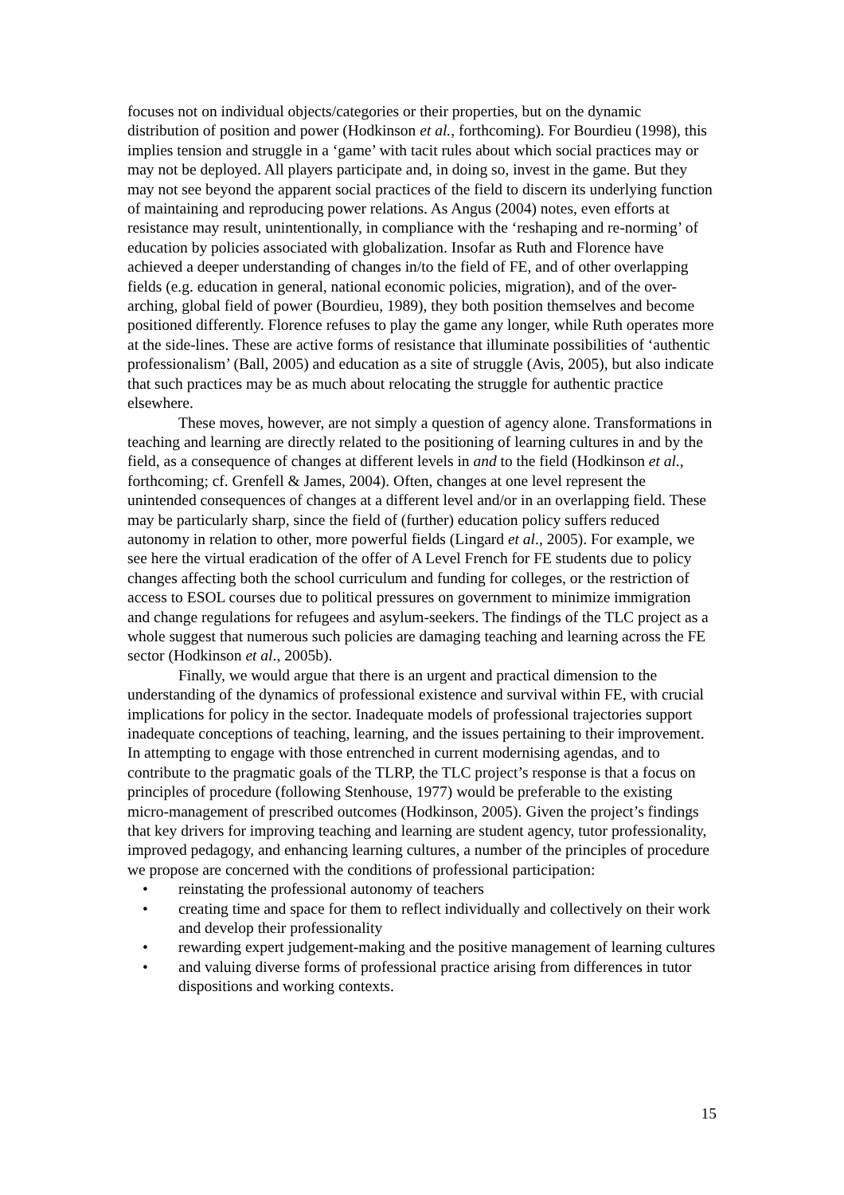focuses not on individual objects/categories or their properties, but on the dynamic distribution of position and power (Hodkinson et al., forthcoming). For Bourdieu (1998), this implies tension and struggle in a ‘game’ with tacit rules about which social practices may or may not be deployed. All players participate and, in doing so, invest in the game. But they may not see beyond the apparent social practices of the field to discern its underlying function of maintaining and reproducing power relations. As Angus (2004) notes, even efforts at resistance may result, unintentionally, in compliance with the ‘reshaping and re-norming’ of education by policies associated with globalization. Insofar as Ruth and Florence have achieved a deeper understanding of changes in/to the field of FE, and of other overlapping fields (e.g. education in general, national economic policies, migration), and of the over-arching, global field of power (Bourdieu, 1989), they both position themselves and become positioned differently. Florence refuses to play the game any longer, while Ruth operates more at the side-lines. These are active forms of resistance that illuminate possibilities of ‘authentic professionalism’ (Ball, 2005) and education as a site of struggle (Avis, 2005), but also indicate that such practices may be as much about relocating the struggle for authentic practice elsewhere.
These moves, however, are not simply a question of agency alone. Transformations in teaching and learning are directly related to the positioning of learning cultures in and by the field, as a consequence of changes at different levels in and to the field (Hodkinson et al., forthcoming; cf. Grenfell & James, 2004). Often, changes at one level represent the unintended consequences of changes at a different level and/or in an overlapping field. These may be particularly sharp, since the field of (further) education policy suffers reduced autonomy in relation to other, more powerful fields (Lingard et al., 2005). For example, we see here the virtual eradication of the offer of A Level French for FE students due to policy changes affecting both the school curriculum and funding for colleges, or the restriction of access to ESOL courses due to political pressures on government to minimize immigration and change regulations for refugees and asylum-seekers. The findings of the TLC project as a whole suggest that numerous such policies are damaging teaching and learning across the FE sector (Hodkinson et al., 2005b).
Finally, we would argue that there is an urgent and practical dimension to the understanding of the dynamics of professional existence and survival within FE, with crucial implications for policy in the sector. Inadequate models of professional trajectories support inadequate conceptions of teaching, learning, and the issues pertaining to their improvement. In attempting to engage with those entrenched in current modernising agendas, and to contribute to the pragmatic goals of the TLRP, the TLC project’s response is that a focus on principles of procedure (following Stenhouse, 1977) would be preferable to the existing micro-management of prescribed outcomes (Hodkinson, 2005). Given the project’s findings that key drivers for improving teaching and learning are student agency, tutor professionality, improved pedagogy, and enhancing learning cultures, a number of the principles of procedure we propose are concerned with the conditions of professional participation:
• reinstating the professional autonomy of teachers
• creating time and space for them to reflect individually and collectively on their work and develop their professionality
• rewarding expert judgement-making and the positive management of learning cultures
• and valuing diverse forms of professional practice arising from differences in tutor dispositions and working contexts.
15